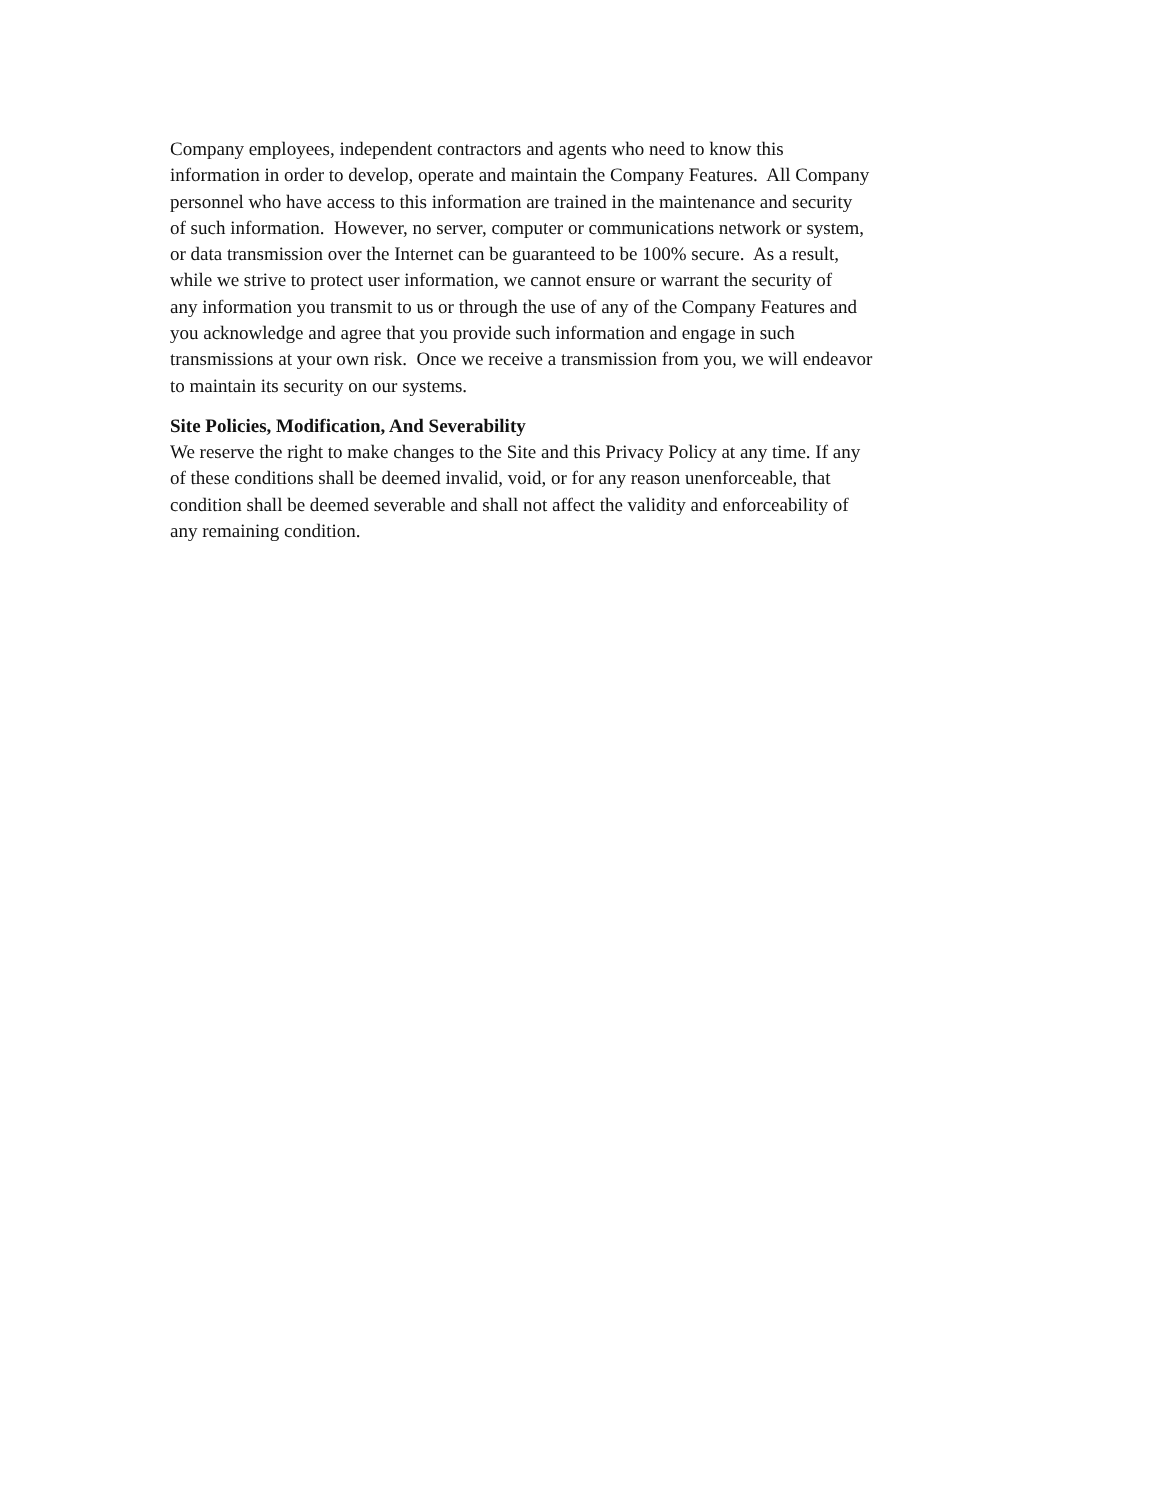Company employees, independent contractors and agents who need to know this
information in order to develop, operate and maintain the Company Features. All Company
personnel who have access to this information are trained in the maintenance and security
of such information. However, no server, computer or communications network or system,
or data transmission over the Internet can be guaranteed to be 100% secure. As a result,
while we strive to protect user information, we cannot ensure or warrant the security of
any information you transmit to us or through the use of any of the Company Features and
you acknowledge and agree that you provide such information and engage in such
transmissions at your own risk. Once we receive a transmission from you, we will endeavor
to maintain its security on our systems.
Site Policies, Modification, And Severability
We reserve the right to make changes to the Site and this Privacy Policy at any time. If any
of these conditions shall be deemed invalid, void, or for any reason unenforceable, that
condition shall be deemed severable and shall not affect the validity and enforceability of
any remaining condition.